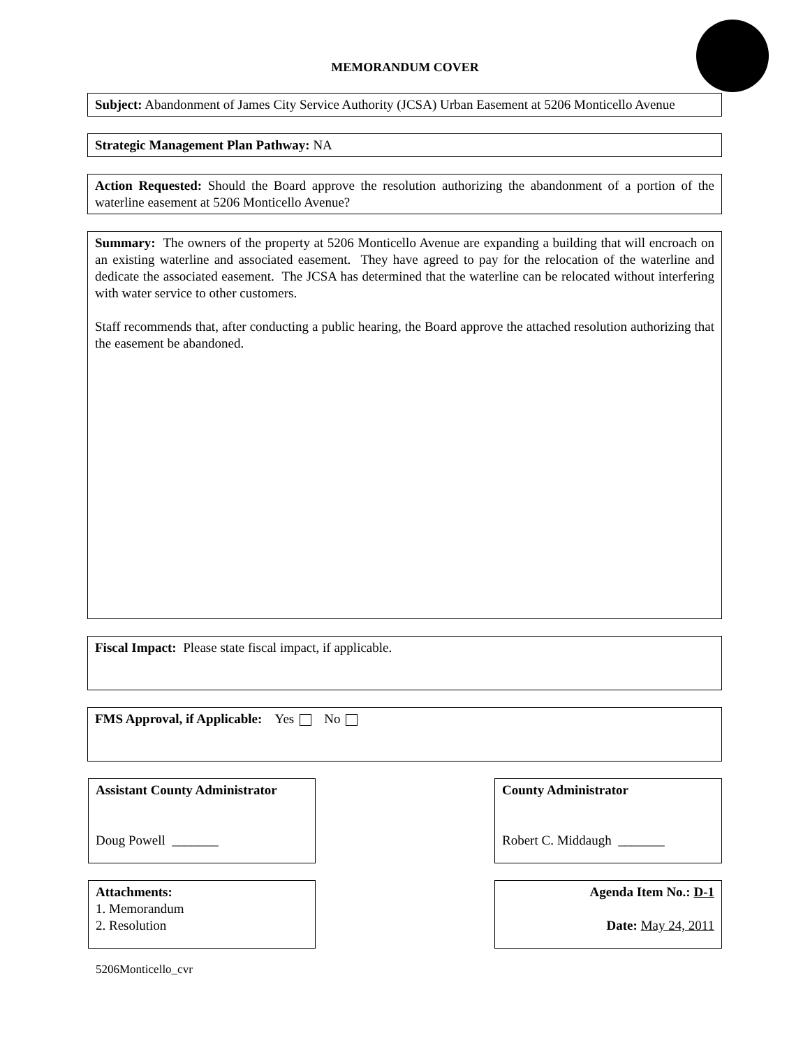MEMORANDUM COVER
Subject: Abandonment of James City Service Authority (JCSA) Urban Easement at 5206 Monticello Avenue
Strategic Management Plan Pathway: NA
Action Requested: Should the Board approve the resolution authorizing the abandonment of a portion of the waterline easement at 5206 Monticello Avenue?
Summary: The owners of the property at 5206 Monticello Avenue are expanding a building that will encroach on an existing waterline and associated easement. They have agreed to pay for the relocation of the waterline and dedicate the associated easement. The JCSA has determined that the waterline can be relocated without interfering with water service to other customers.
Staff recommends that, after conducting a public hearing, the Board approve the attached resolution authorizing that the easement be abandoned.
Fiscal Impact: Please state fiscal impact, if applicable.
FMS Approval, if Applicable: Yes No
Assistant County Administrator
Doug Powell _______
County Administrator
Robert C. Middaugh _______
Attachments:
1. Memorandum
2. Resolution
Agenda Item No.: D-1
Date: May 24, 2011
5206Monticello_cvr